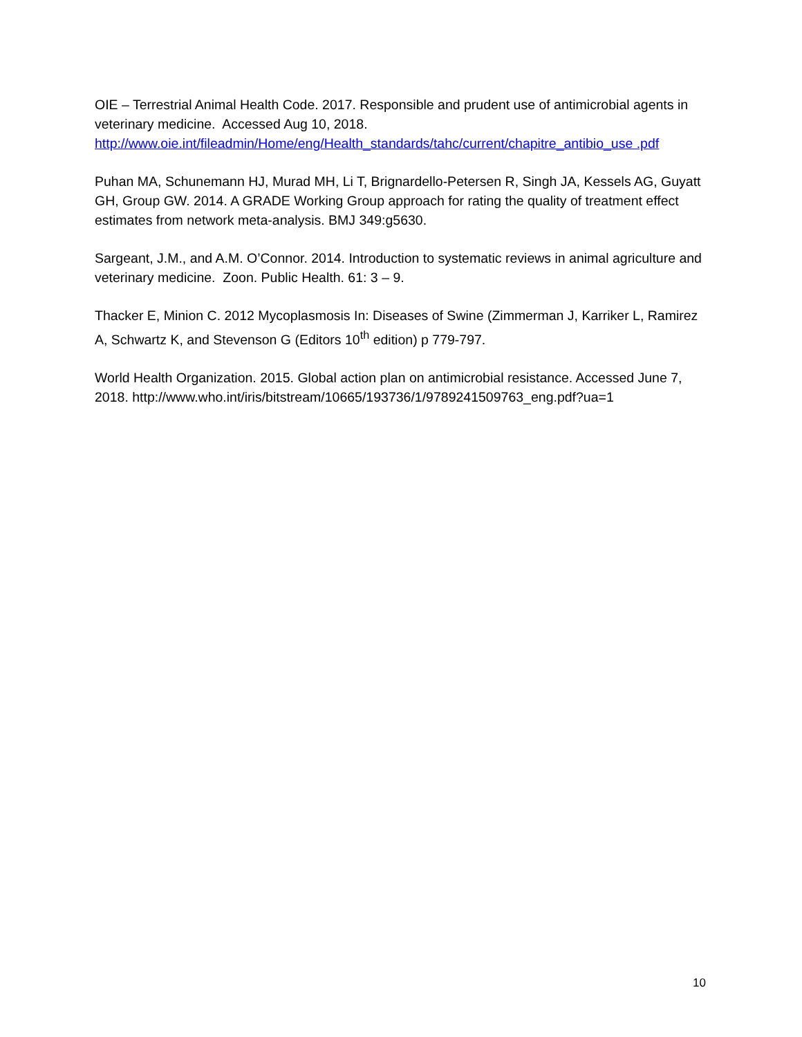OIE – Terrestrial Animal Health Code. 2017. Responsible and prudent use of antimicrobial agents in veterinary medicine. Accessed Aug 10, 2018. http://www.oie.int/fileadmin/Home/eng/Health_standards/tahc/current/chapitre_antibio_use .pdf
Puhan MA, Schunemann HJ, Murad MH, Li T, Brignardello-Petersen R, Singh JA, Kessels AG, Guyatt GH, Group GW. 2014. A GRADE Working Group approach for rating the quality of treatment effect estimates from network meta-analysis. BMJ 349:g5630.
Sargeant, J.M., and A.M. O’Connor. 2014. Introduction to systematic reviews in animal agriculture and veterinary medicine. Zoon. Public Health. 61: 3 – 9.
Thacker E, Minion C. 2012 Mycoplasmosis In: Diseases of Swine (Zimmerman J, Karriker L, Ramirez A, Schwartz K, and Stevenson G (Editors 10<sup>th</sup> edition) p 779-797.
World Health Organization. 2015. Global action plan on antimicrobial resistance. Accessed June 7, 2018. http://www.who.int/iris/bitstream/10665/193736/1/9789241509763_eng.pdf?ua=1
10